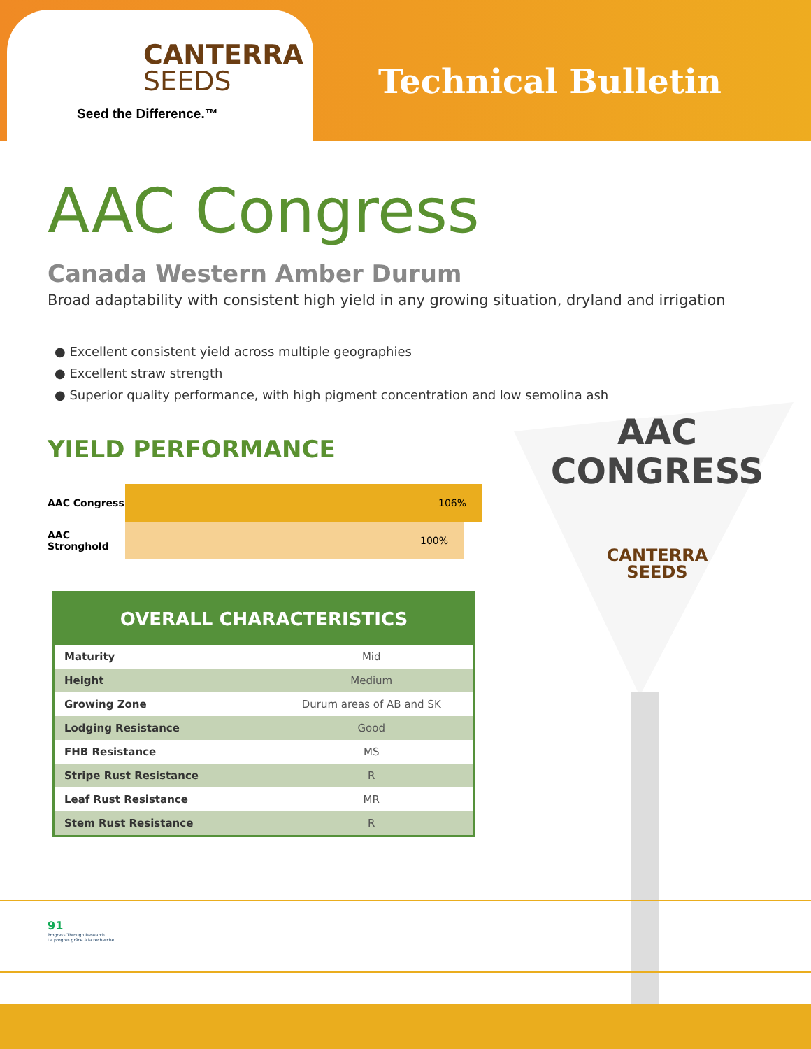CANTERRA
SEEDS
Seed the Difference.™
Technical Bulletin
AAC Congress
Canada Western Amber Durum
Broad adaptability with consistent high yield in any growing situation, dryland and irrigation
● Excellent consistent yield across multiple geographies
● Excellent straw strength
● Superior quality performance, with high pigment concentration and low semolina ash
YIELD PERFORMANCE
AAC Congress
106%
AAC Stronghold
100%
| OVERALL CHARACTERISTICS | |
| --- | --- |
| Maturity | Mid |
| Height | Medium |
| Growing Zone | Durum areas of AB and SK |
| Lodging Resistance | Good |
| FHB Resistance | MS |
| Stripe Rust Resistance | R |
| Leaf Rust Resistance | MR |
| Stem Rust Resistance | R |
AAC
CONGRESS
CANTERRA
SEEDS
91
Progress Through Research
La progrès grâce à la recherche